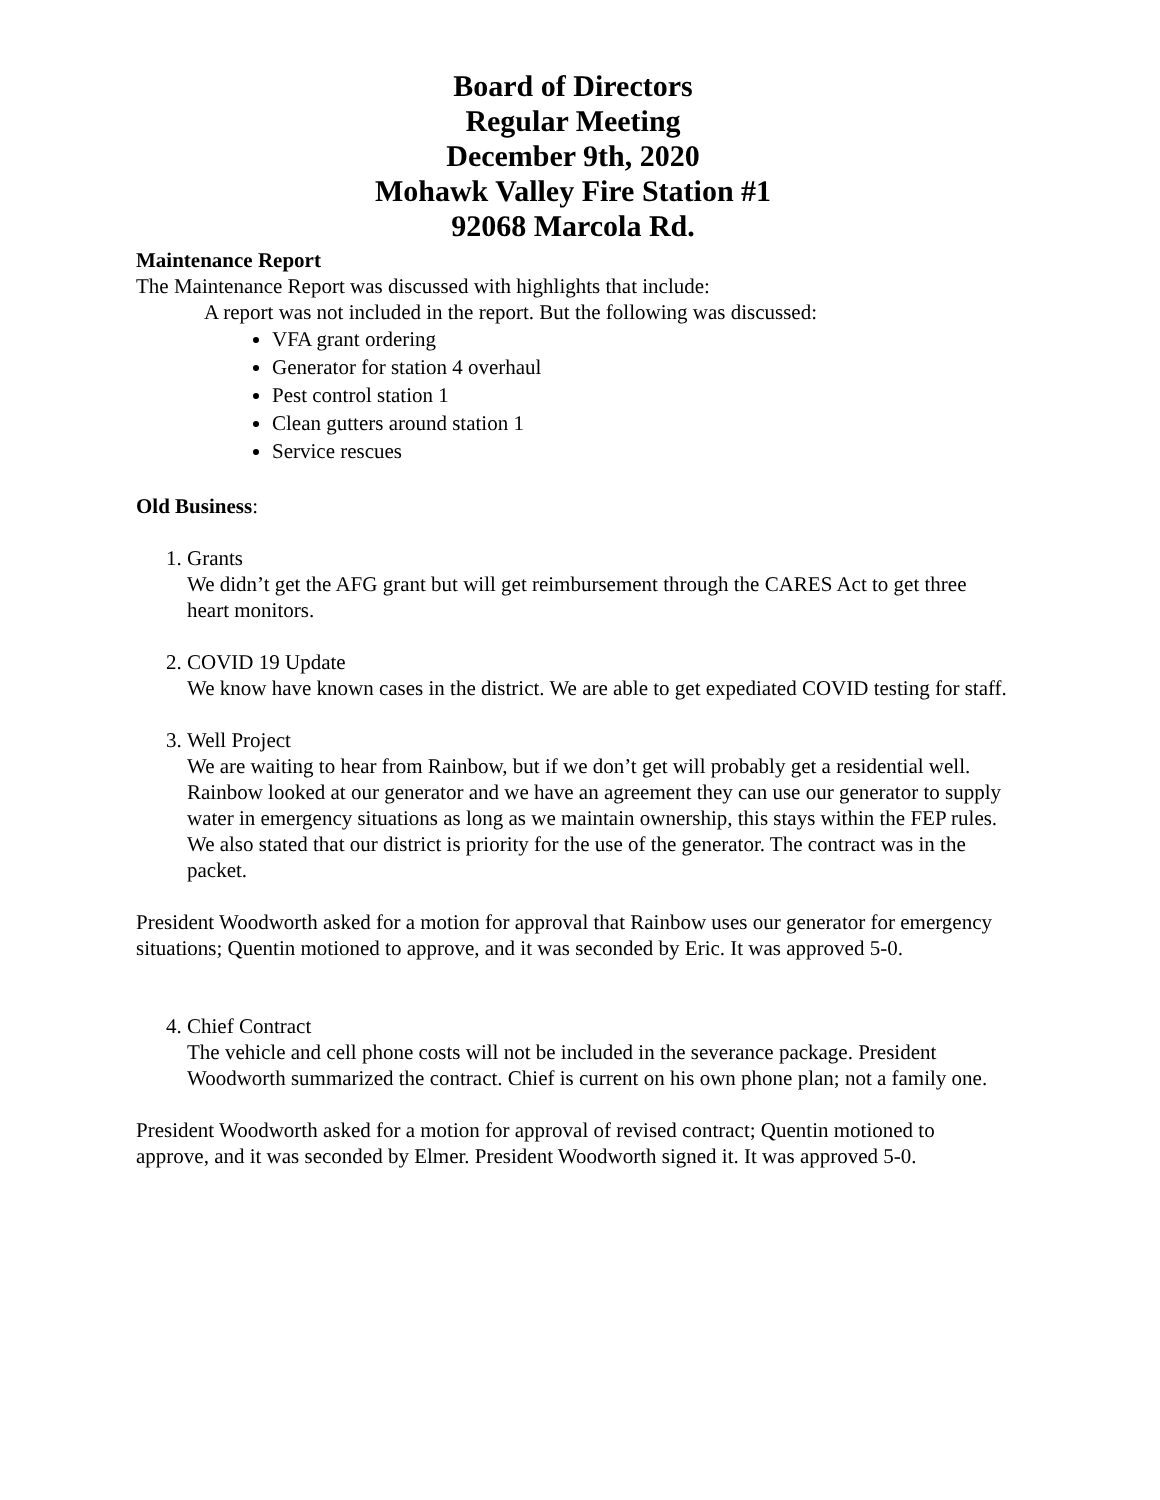Board of Directors
Regular Meeting
December 9th, 2020
Mohawk Valley Fire Station #1
92068 Marcola Rd.
Maintenance Report
The Maintenance Report was discussed with highlights that include:
A report was not included in the report. But the following was discussed:
VFA grant ordering
Generator for station 4 overhaul
Pest control station 1
Clean gutters around station 1
Service rescues
Old Business:
1. Grants
We didn’t get the AFG grant but will get reimbursement through the CARES Act to get three heart monitors.
2. COVID 19 Update
We know have known cases in the district. We are able to get expediated COVID testing for staff.
3. Well Project
We are waiting to hear from Rainbow, but if we don’t get will probably get a residential well. Rainbow looked at our generator and we have an agreement they can use our generator to supply water in emergency situations as long as we maintain ownership, this stays within the FEP rules. We also stated that our district is priority for the use of the generator. The contract was in the packet.
President Woodworth asked for a motion for approval that Rainbow uses our generator for emergency situations; Quentin motioned to approve, and it was seconded by Eric. It was approved 5-0.
4. Chief Contract
The vehicle and cell phone costs will not be included in the severance package. President Woodworth summarized the contract. Chief is current on his own phone plan; not a family one.
President Woodworth asked for a motion for approval of revised contract; Quentin motioned to approve, and it was seconded by Elmer. President Woodworth signed it. It was approved 5-0.